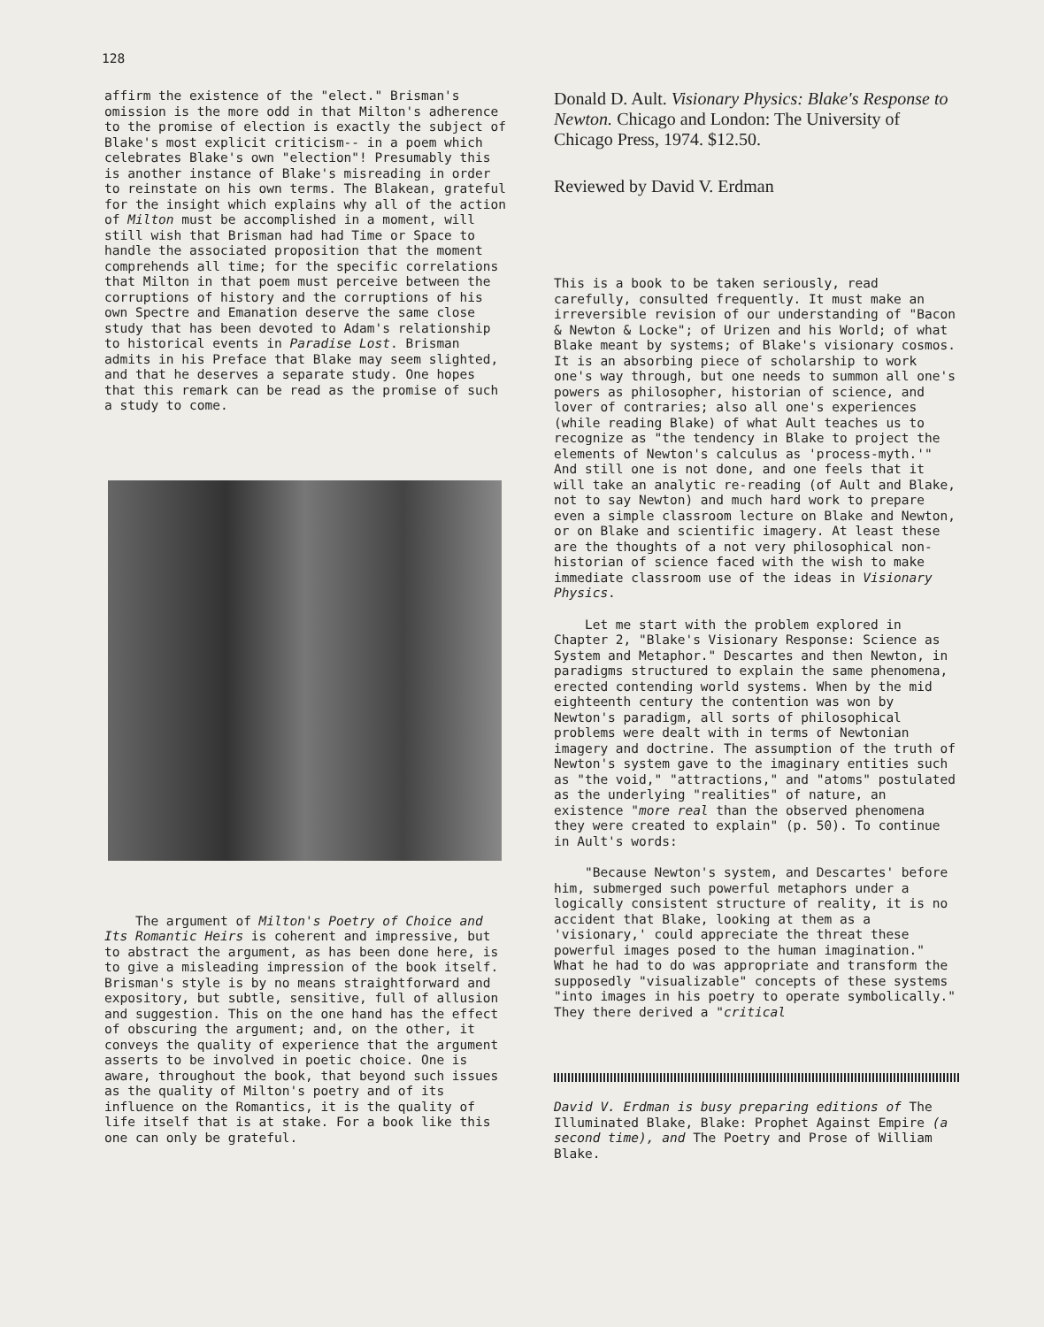128
affirm the existence of the "elect." Brisman's omission is the more odd in that Milton's adherence to the promise of election is exactly the subject of Blake's most explicit criticism-- in a poem which celebrates Blake's own "election"! Presumably this is another instance of Blake's misreading in order to reinstate on his own terms. The Blakean, grateful for the insight which explains why all of the action of Milton must be accomplished in a moment, will still wish that Brisman had had Time or Space to handle the associated proposition that the moment comprehends all time; for the specific correlations that Milton in that poem must perceive between the corruptions of history and the corruptions of his own Spectre and Emanation deserve the same close study that has been devoted to Adam's relationship to historical events in Paradise Lost. Brisman admits in his Preface that Blake may seem slighted, and that he deserves a separate study. One hopes that this remark can be read as the promise of such a study to come.
The argument of Milton's Poetry of Choice and Its Romantic Heirs is coherent and impressive, but to abstract the argument, as has been done here, is to give a misleading impression of the book itself. Brisman's style is by no means straightforward and expository, but subtle, sensitive, full of allusion and suggestion. This on the one hand has the effect of obscuring the argument; and, on the other, it conveys the quality of experience that the argument asserts to be involved in poetic choice. One is aware, throughout the book, that beyond such issues as the quality of Milton's poetry and of its influence on the Romantics, it is the quality of life itself that is at stake. For a book like this one can only be grateful.
Donald D. Ault. Visionary Physics: Blake's Response to Newton. Chicago and London: The University of Chicago Press, 1974. $12.50.
Reviewed by David V. Erdman
This is a book to be taken seriously, read carefully, consulted frequently. It must make an irreversible revision of our understanding of "Bacon & Newton & Locke"; of Urizen and his World; of what Blake meant by systems; of Blake's visionary cosmos. It is an absorbing piece of scholarship to work one's way through, but one needs to summon all one's powers as philosopher, historian of science, and lover of contraries; also all one's experiences (while reading Blake) of what Ault teaches us to recognize as "the tendency in Blake to project the elements of Newton's calculus as 'process-myth.'" And still one is not done, and one feels that it will take an analytic re-reading (of Ault and Blake, not to say Newton) and much hard work to prepare even a simple classroom lecture on Blake and Newton, or on Blake and scientific imagery. At least these are the thoughts of a not very philosophical non-historian of science faced with the wish to make immediate classroom use of the ideas in Visionary Physics.
Let me start with the problem explored in Chapter 2, "Blake's Visionary Response: Science as System and Metaphor." Descartes and then Newton, in paradigms structured to explain the same phenomena, erected contending world systems. When by the mid eighteenth century the contention was won by Newton's paradigm, all sorts of philosophical problems were dealt with in terms of Newtonian imagery and doctrine. The assumption of the truth of Newton's system gave to the imaginary entities such as "the void," "attractions," and "atoms" postulated as the underlying "realities" of nature, an existence "more real than the observed phenomena they were created to explain" (p. 50). To continue in Ault's words:
"Because Newton's system, and Descartes' before him, submerged such powerful metaphors under a logically consistent structure of reality, it is no accident that Blake, looking at them as a 'visionary,' could appreciate the threat these powerful images posed to the human imagination." What he had to do was appropriate and transform the supposedly "visualizable" concepts of these systems "into images in his poetry to operate symbolically." They there derived a "critical
David V. Erdman is busy preparing editions of The Illuminated Blake, Blake: Prophet Against Empire (a second time), and The Poetry and Prose of William Blake.